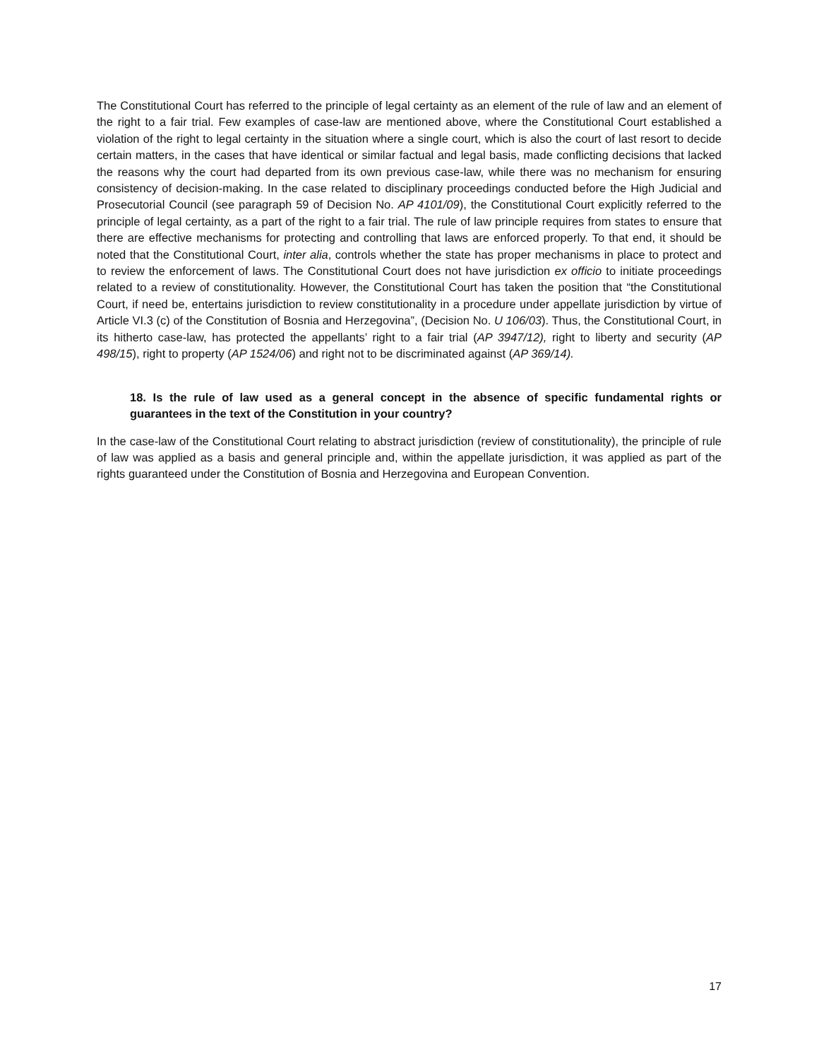The Constitutional Court has referred to the principle of legal certainty as an element of the rule of law and an element of the right to a fair trial. Few examples of case-law are mentioned above, where the Constitutional Court established a violation of the right to legal certainty in the situation where a single court, which is also the court of last resort to decide certain matters, in the cases that have identical or similar factual and legal basis, made conflicting decisions that lacked the reasons why the court had departed from its own previous case-law, while there was no mechanism for ensuring consistency of decision-making. In the case related to disciplinary proceedings conducted before the High Judicial and Prosecutorial Council (see paragraph 59 of Decision No. AP 4101/09), the Constitutional Court explicitly referred to the principle of legal certainty, as a part of the right to a fair trial. The rule of law principle requires from states to ensure that there are effective mechanisms for protecting and controlling that laws are enforced properly. To that end, it should be noted that the Constitutional Court, inter alia, controls whether the state has proper mechanisms in place to protect and to review the enforcement of laws. The Constitutional Court does not have jurisdiction ex officio to initiate proceedings related to a review of constitutionality. However, the Constitutional Court has taken the position that “the Constitutional Court, if need be, entertains jurisdiction to review constitutionality in a procedure under appellate jurisdiction by virtue of Article VI.3 (c) of the Constitution of Bosnia and Herzegovina”, (Decision No. U 106/03). Thus, the Constitutional Court, in its hitherto case-law, has protected the appellants’ right to a fair trial (AP 3947/12), right to liberty and security (AP 498/15), right to property (AP 1524/06) and right not to be discriminated against (AP 369/14).
18. Is the rule of law used as a general concept in the absence of specific fundamental rights or guarantees in the text of the Constitution in your country?
In the case-law of the Constitutional Court relating to abstract jurisdiction (review of constitutionality), the principle of rule of law was applied as a basis and general principle and, within the appellate jurisdiction, it was applied as part of the rights guaranteed under the Constitution of Bosnia and Herzegovina and European Convention.
17